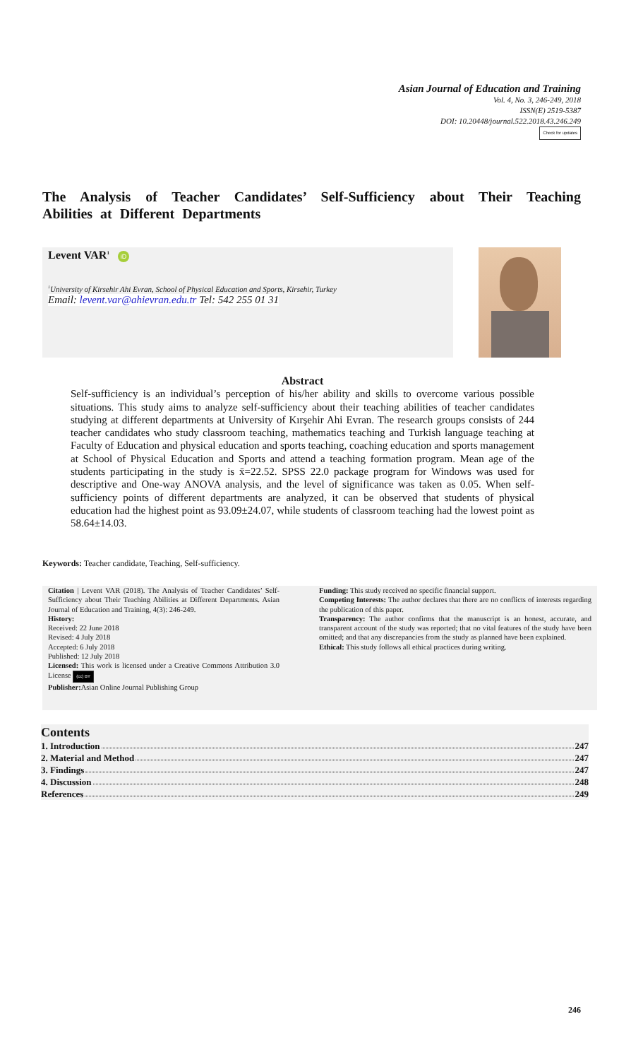Asian Journal of Education and Training
Vol. 4, No. 3, 246-249, 2018
ISSN(E) 2519-5387
DOI: 10.20448/journal.522.2018.43.246.249
Check for updates
The Analysis of Teacher Candidates’ Self-Sufficiency about Their Teaching Abilities at Different Departments
Levent VAR<sup>1</sup> iD
<sup>1</sup> University of Kirsehir Ahi Evran, School of Physical Education and Sports, Kirsehir, Turkey
Email: levent.var@ahievran.edu.tr Tel: 542 255 01 31
Abstract
Self-sufficiency is an individual’s perception of his/her ability and skills to overcome various possible situations. This study aims to analyze self-sufficiency about their teaching abilities of teacher candidates studying at different departments at University of Kırşehir Ahi Evran. The research groups consists of 244 teacher candidates who study classroom teaching, mathematics teaching and Turkish language teaching at Faculty of Education and physical education and sports teaching, coaching education and sports management at School of Physical Education and Sports and attend a teaching formation program. Mean age of the students participating in the study is x̄=22.52. SPSS 22.0 package program for Windows was used for descriptive and One-way ANOVA analysis, and the level of significance was taken as 0.05. When self-sufficiency points of different departments are analyzed, it can be observed that students of physical education had the highest point as 93.09±24.07, while students of classroom teaching had the lowest point as 58.64±14.03.
Keywords: Teacher candidate, Teaching, Self-sufficiency.
Citation | Levent VAR (2018). The Analysis of Teacher Candidates’ Self-Sufficiency about Their Teaching Abilities at Different Departments. Asian Journal of Education and Training, 4(3): 246-249.
History:
Received: 22 June 2018
Revised: 4 July 2018
Accepted: 6 July 2018
Published: 12 July 2018
Licensed: This work is licensed under a Creative Commons Attribution 3.0 License (cc) BY
Publisher: Asian Online Journal Publishing Group
Funding: This study received no specific financial support.
Competing Interests: The author declares that there are no conflicts of interests regarding the publication of this paper.
Transparency: The author confirms that the manuscript is an honest, accurate, and transparent account of the study was reported; that no vital features of the study have been omitted; and that any discrepancies from the study as planned have been explained.
Ethical: This study follows all ethical practices during writing.
Contents
1. Introduction 247
2. Material and Method 247
3. Findings 247
4. Discussion 248
References 249
246